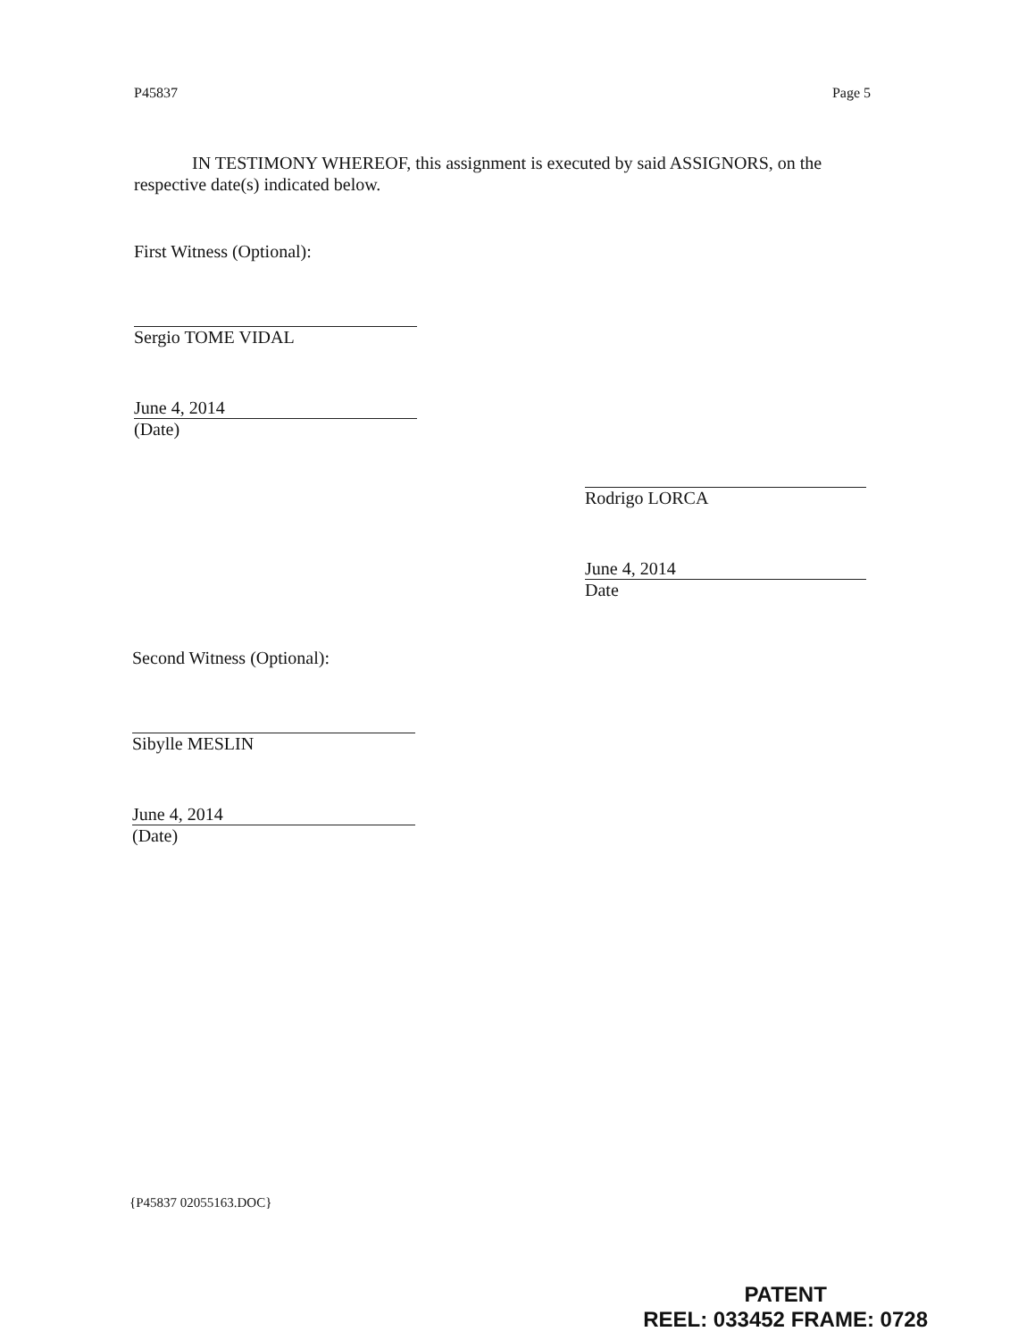P45837 Page 5
IN TESTIMONY WHEREOF, this assignment is executed by said ASSIGNORS, on the respective date(s) indicated below.
First Witness (Optional):
Sergio TOME VIDAL
June 4, 2014
(Date)
Rodrigo LORCA
June 4, 2014
Date
Second Witness (Optional):
Sibylle MESLIN
June 4, 2014
(Date)
{P45837 02055163.DOC}
PATENT
REEL: 033452 FRAME: 0728